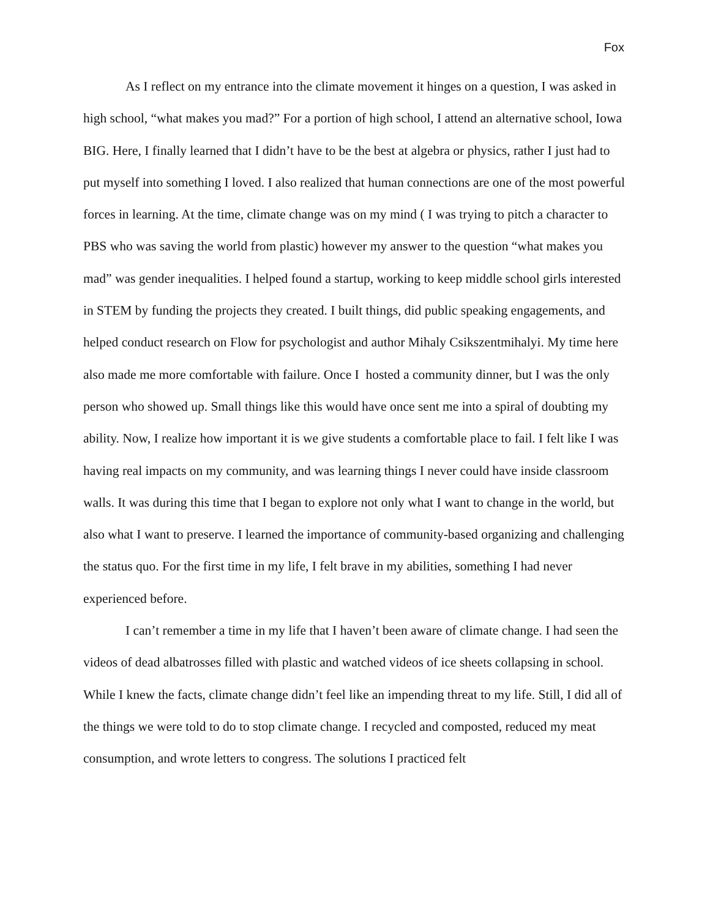Fox
As I reflect on my entrance into the climate movement it hinges on a question, I was asked in high school, “what makes you mad?” For a portion of high school, I attend an alternative school, Iowa BIG. Here, I finally learned that I didn’t have to be the best at algebra or physics, rather I just had to put myself into something I loved. I also realized that human connections are one of the most powerful forces in learning. At the time, climate change was on my mind ( I was trying to pitch a character to PBS who was saving the world from plastic) however my answer to the question “what makes you mad” was gender inequalities. I helped found a startup, working to keep middle school girls interested in STEM by funding the projects they created. I built things, did public speaking engagements, and helped conduct research on Flow for psychologist and author Mihaly Csikszentmihalyi. My time here also made me more comfortable with failure. Once I hosted a community dinner, but I was the only person who showed up. Small things like this would have once sent me into a spiral of doubting my ability. Now, I realize how important it is we give students a comfortable place to fail. I felt like I was having real impacts on my community, and was learning things I never could have inside classroom walls. It was during this time that I began to explore not only what I want to change in the world, but also what I want to preserve. I learned the importance of community-based organizing and challenging the status quo. For the first time in my life, I felt brave in my abilities, something I had never experienced before.
I can’t remember a time in my life that I haven’t been aware of climate change. I had seen the videos of dead albatrosses filled with plastic and watched videos of ice sheets collapsing in school. While I knew the facts, climate change didn’t feel like an impending threat to my life. Still, I did all of the things we were told to do to stop climate change. I recycled and composted, reduced my meat consumption, and wrote letters to congress. The solutions I practiced felt